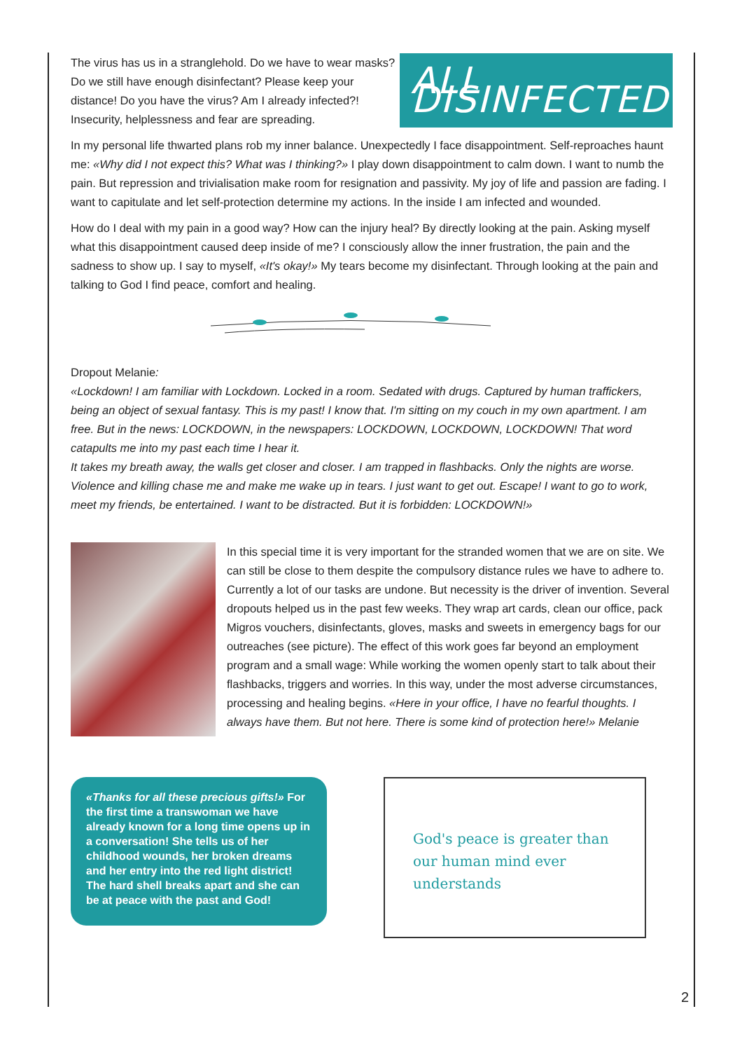The virus has us in a stranglehold. Do we have to wear masks?
Do we still have enough disinfectant? Please keep your
distance! Do you have the virus? Am I already infected?!
Insecurity, helplessness and fear are spreading.
ALL DISINFECTED?
In my personal life thwarted plans rob my inner balance. Unexpectedly I face disappointment. Self-reproaches haunt me: «Why did I not expect this? What was I thinking?» I play down disappointment to calm down. I want to numb the pain. But repression and trivialisation make room for resignation and passivity. My joy of life and passion are fading. I want to capitulate and let self-protection determine my actions. In the inside I am infected and wounded.
How do I deal with my pain in a good way? How can the injury heal? By directly looking at the pain. Asking myself what this disappointment caused deep inside of me? I consciously allow the inner frustration, the pain and the sadness to show up. I say to myself, «It's okay!» My tears become my disinfectant. Through looking at the pain and talking to God I find peace, comfort and healing.
Dropout Melanie:
«Lockdown! I am familiar with Lockdown. Locked in a room. Sedated with drugs. Captured by human traffickers, being an object of sexual fantasy. This is my past! I know that. I'm sitting on my couch in my own apartment. I am free. But in the news: LOCKDOWN, in the newspapers: LOCKDOWN, LOCKDOWN, LOCKDOWN! That word catapults me into my past each time I hear it.
It takes my breath away, the walls get closer and closer. I am trapped in flashbacks. Only the nights are worse. Violence and killing chase me and make me wake up in tears. I just want to get out. Escape! I want to go to work, meet my friends, be entertained. I want to be distracted. But it is forbidden: LOCKDOWN!»
In this special time it is very important for the stranded women that we are on site. We can still be close to them despite the compulsory distance rules we have to adhere to. Currently a lot of our tasks are undone. But necessity is the driver of invention. Several dropouts helped us in the past few weeks. They wrap art cards, clean our office, pack Migros vouchers, disinfectants, gloves, masks and sweets in emergency bags for our outreaches (see picture). The effect of this work goes far beyond an employment program and a small wage: While working the women openly start to talk about their flashbacks, triggers and worries. In this way, under the most adverse circumstances, processing and healing begins. «Here in your office, I have no fearful thoughts. I always have them. But not here. There is some kind of protection here!» Melanie
«Thanks for all these precious gifts!» For the first time a transwoman we have already known for a long time opens up in a conversation! She tells us of her childhood wounds, her broken dreams and her entry into the red light district! The hard shell breaks apart and she can be at peace with the past and God!
God's peace is greater than our human mind ever understands
2